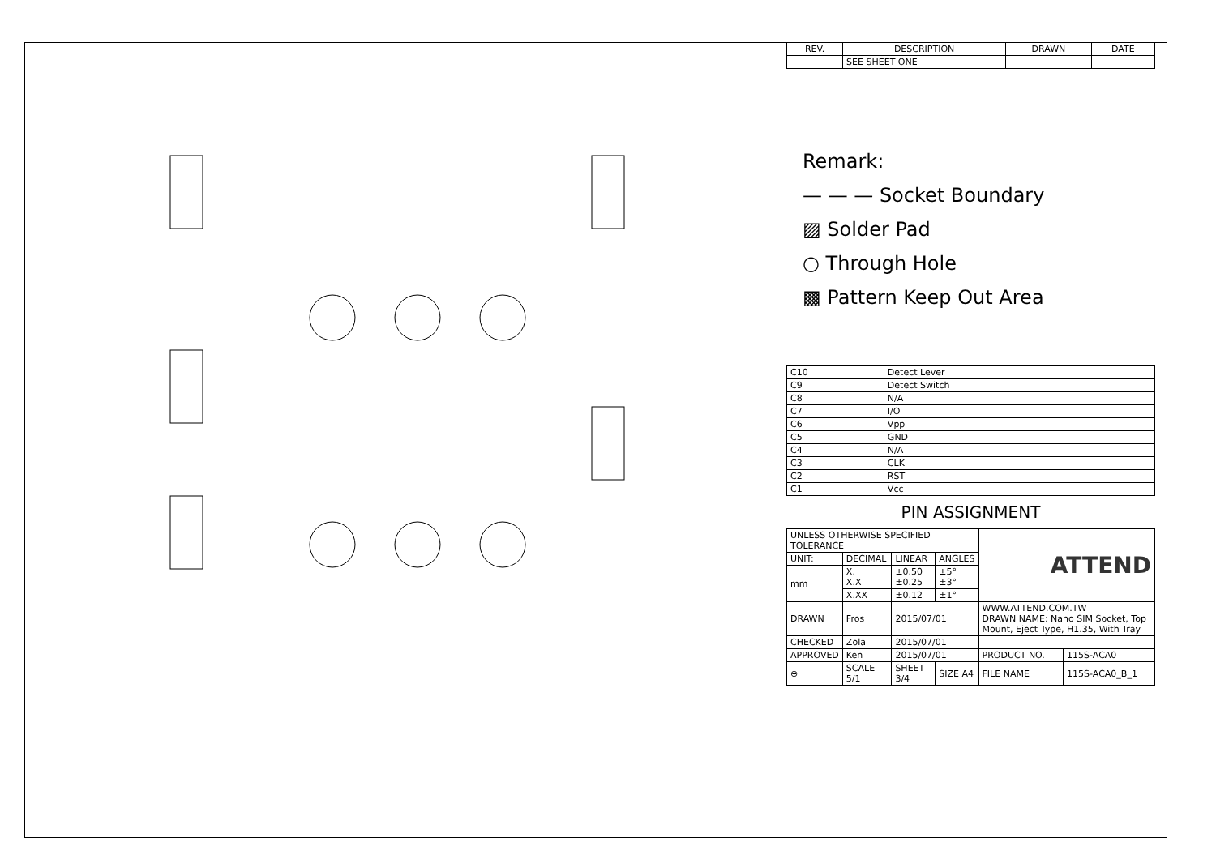| REV. | DESCRIPTION | DRAWN | DATE |
| --- | --- | --- | --- |
| | SEE SHEET ONE | | |
Remark:
— — — Socket Boundary
▨ Solder Pad
○ Through Hole
▩ Pattern Keep Out Area
| C10 | Detect Lever |
| C9 | Detect Switch |
| C8 | N/A |
| C7 | I/O |
| C6 | Vpp |
| C5 | GND |
| C4 | N/A |
| C3 | CLK |
| C2 | RST |
| C1 | Vcc |
PIN ASSIGNMENT
| UNLESS OTHERWISE SPECIFIED TOLERANCE | | | | ATTEND | |
| UNIT: | DECIMAL | LINEAR | ANGLES | | |
| mm | X. X.X | ±0.50 ±0.25 | ±5° ±3° | | |
| | X.XX | ±0.12 | ±1° | | |
| DRAWN | Fros | 2015/07/01 | | WWW.ATTEND.COM.TW DRAWN NAME: Nano SIM Socket, Top Mount, Eject Type, H1.35, With Tray | |
| CHECKED | Zola | 2015/07/01 | | | |
| APPROVED | Ken | 2015/07/01 | | PRODUCT NO. | 115S-ACA0 |
| ⊕ | SCALE 5/1 | SHEET 3/4 | SIZE A4 | FILE NAME | 115S-ACA0_B_1 |